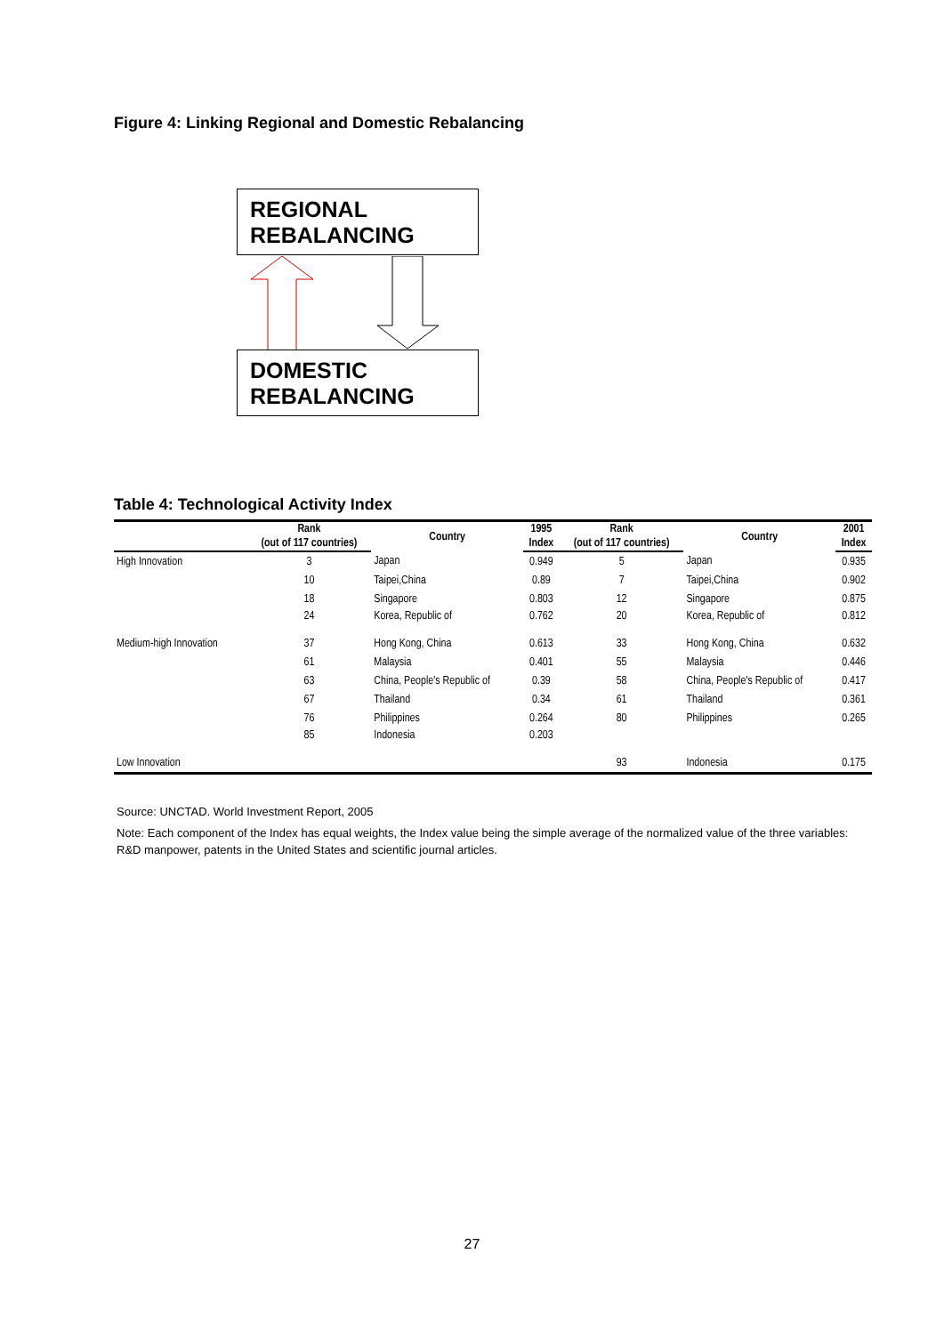Figure 4: Linking Regional and Domestic Rebalancing
REGIONAL
REBALANCING
DOMESTIC
REBALANCING
Table 4: Technological Activity Index
| | Rank | Country | 1995 | Rank | Country | 2001 |
| --- | --- | --- | --- | --- | --- | --- |
| | (out of 117 countries) | | Index | (out of 117 countries) | | Index |
| High Innovation | 3 | Japan | 0.949 | 5 | Japan | 0.935 |
| | 10 | Taipei,China | 0.89 | 7 | Taipei,China | 0.902 |
| | 18 | Singapore | 0.803 | 12 | Singapore | 0.875 |
| | 24 | Korea, Republic of | 0.762 | 20 | Korea, Republic of | 0.812 |
| Medium-high Innovation | 37 | Hong Kong, China | 0.613 | 33 | Hong Kong, China | 0.632 |
| | 61 | Malaysia | 0.401 | 55 | Malaysia | 0.446 |
| | 63 | China, People's Republic of | 0.39 | 58 | China, People's Republic of | 0.417 |
| | 67 | Thailand | 0.34 | 61 | Thailand | 0.361 |
| | 76 | Philippines | 0.264 | 80 | Philippines | 0.265 |
| | 85 | Indonesia | 0.203 | | | |
| Low Innovation | | | | 93 | Indonesia | 0.175 |
Source: UNCTAD. World Investment Report, 2005
Note: Each component of the Index has equal weights, the Index value being the simple average of the normalized value of the three variables: R&D manpower, patents in the United States and scientific journal articles.
27